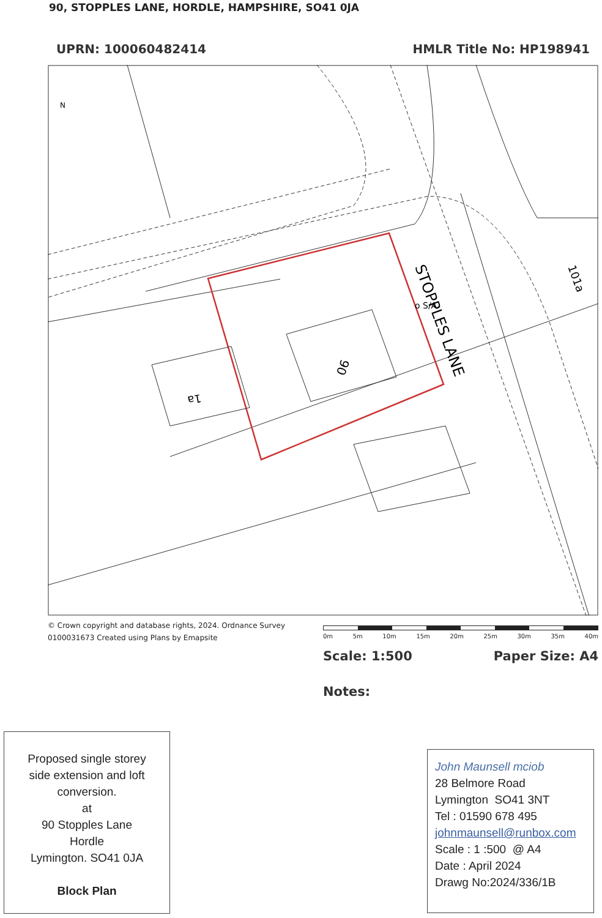90, STOPPLES LANE, HORDLE, HAMPSHIRE, SO41 0JA
UPRN: 100060482414 HMLR Title No: HP198941
STOPPLES LANE
90
1a
101a
o S/A
N
© Crown copyright and database rights, 2024. Ordnance Survey
0100031673 Created using Plans by Emapsite
0m 5m 10m 15m 20m 25m 30m 35m 40m
Scale: 1:500 Paper Size: A4
Notes:
Proposed single storey
side extension and loft
conversion.
at
90 Stopples Lane
Hordle
Lymington. SO41 0JA
Block Plan
John Maunsell mciob
28 Belmore Road
Lymington SO41 3NT
Tel : 01590 678 495
johnmaunsell@runbox.com
Scale : 1 :500 @ A4
Date : April 2024
Drawg No:2024/336/1B